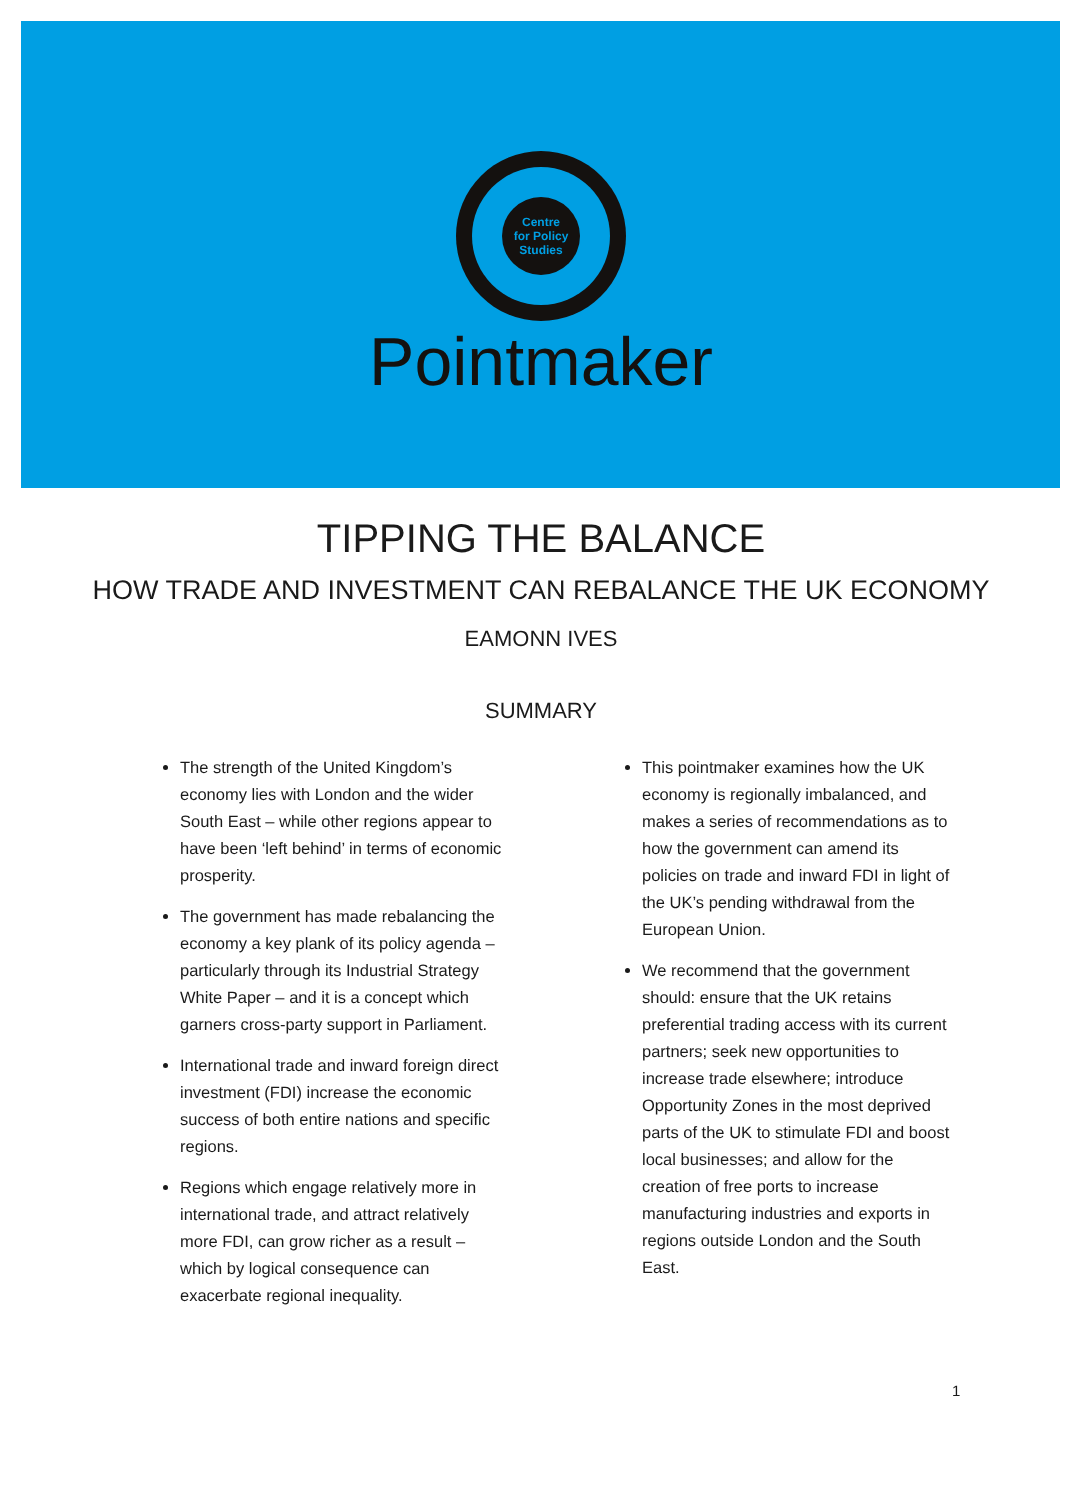Centre
for Policy
Studies
Pointmaker
TIPPING THE BALANCE
HOW TRADE AND INVESTMENT CAN REBALANCE THE UK ECONOMY
EAMONN IVES
SUMMARY
The strength of the United Kingdom’s economy lies with London and the wider South East – while other regions appear to have been ‘left behind’ in terms of economic prosperity.
The government has made rebalancing the economy a key plank of its policy agenda – particularly through its Industrial Strategy White Paper – and it is a concept which garners cross-party support in Parliament.
International trade and inward foreign direct investment (FDI) increase the economic success of both entire nations and specific regions.
Regions which engage relatively more in international trade, and attract relatively more FDI, can grow richer as a result – which by logical consequence can exacerbate regional inequality.
This pointmaker examines how the UK economy is regionally imbalanced, and makes a series of recommendations as to how the government can amend its policies on trade and inward FDI in light of the UK’s pending withdrawal from the European Union.
We recommend that the government should: ensure that the UK retains preferential trading access with its current partners; seek new opportunities to increase trade elsewhere; introduce Opportunity Zones in the most deprived parts of the UK to stimulate FDI and boost local businesses; and allow for the creation of free ports to increase manufacturing industries and exports in regions outside London and the South East.
1